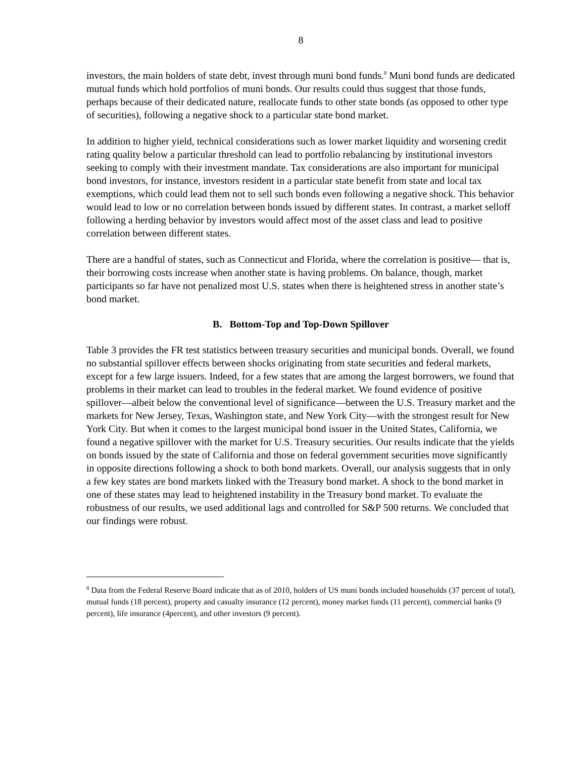8
investors, the main holders of state debt, invest through muni bond funds.<sup>8</sup> Muni bond funds are dedicated mutual funds which hold portfolios of muni bonds. Our results could thus suggest that those funds, perhaps because of their dedicated nature, reallocate funds to other state bonds (as opposed to other type of securities), following a negative shock to a particular state bond market.
In addition to higher yield, technical considerations such as lower market liquidity and worsening credit rating quality below a particular threshold can lead to portfolio rebalancing by institutional investors seeking to comply with their investment mandate. Tax considerations are also important for municipal bond investors, for instance, investors resident in a particular state benefit from state and local tax exemptions, which could lead them not to sell such bonds even following a negative shock. This behavior would lead to low or no correlation between bonds issued by different states. In contrast, a market selloff following a herding behavior by investors would affect most of the asset class and lead to positive correlation between different states.
There are a handful of states, such as Connecticut and Florida, where the correlation is positive— that is, their borrowing costs increase when another state is having problems. On balance, though, market participants so far have not penalized most U.S. states when there is heightened stress in another state’s bond market.
B. Bottom-Top and Top-Down Spillover
Table 3 provides the FR test statistics between treasury securities and municipal bonds. Overall, we found no substantial spillover effects between shocks originating from state securities and federal markets, except for a few large issuers. Indeed, for a few states that are among the largest borrowers, we found that problems in their market can lead to troubles in the federal market. We found evidence of positive spillover—albeit below the conventional level of significance—between the U.S. Treasury market and the markets for New Jersey, Texas, Washington state, and New York City—with the strongest result for New York City. But when it comes to the largest municipal bond issuer in the United States, California, we found a negative spillover with the market for U.S. Treasury securities. Our results indicate that the yields on bonds issued by the state of California and those on federal government securities move significantly in opposite directions following a shock to both bond markets. Overall, our analysis suggests that in only a few key states are bond markets linked with the Treasury bond market. A shock to the bond market in one of these states may lead to heightened instability in the Treasury bond market. To evaluate the robustness of our results, we used additional lags and controlled for S&P 500 returns. We concluded that our findings were robust.
<sup>8</sup> Data from the Federal Reserve Board indicate that as of 2010, holders of US muni bonds included households (37 percent of total), mutual funds (18 percent), property and casualty insurance (12 percent), money market funds (11 percent), commercial banks (9 percent), life insurance (4percent), and other investors (9 percent).